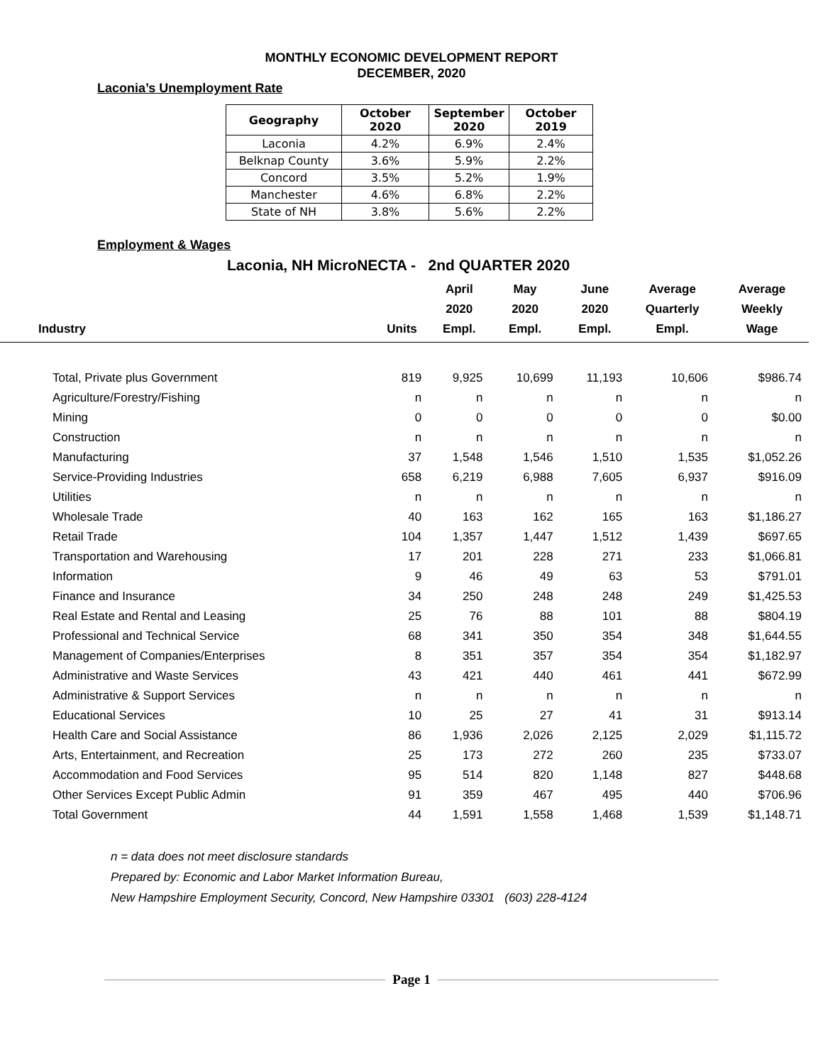MONTHLY ECONOMIC DEVELOPMENT REPORT
DECEMBER, 2020
Laconia’s Unemployment Rate
| Geography | October 2020 | September 2020 | October 2019 |
| --- | --- | --- | --- |
| Laconia | 4.2% | 6.9% | 2.4% |
| Belknap County | 3.6% | 5.9% | 2.2% |
| Concord | 3.5% | 5.2% | 1.9% |
| Manchester | 4.6% | 6.8% | 2.2% |
| State of NH | 3.8% | 5.6% | 2.2% |
Employment & Wages
Laconia, NH MicroNECTA - 2nd QUARTER 2020
| Industry | Units | April 2020 Empl. | May 2020 Empl. | June 2020 Empl. | Average Quarterly Empl. | Average Weekly Wage |
| --- | --- | --- | --- | --- | --- | --- |
| Total, Private plus Government | 819 | 9,925 | 10,699 | 11,193 | 10,606 | $986.74 |
| Agriculture/Forestry/Fishing | n | n | n | n | n | n |
| Mining | 0 | 0 | 0 | 0 | 0 | $0.00 |
| Construction | n | n | n | n | n | n |
| Manufacturing | 37 | 1,548 | 1,546 | 1,510 | 1,535 | $1,052.26 |
| Service-Providing Industries | 658 | 6,219 | 6,988 | 7,605 | 6,937 | $916.09 |
| Utilities | n | n | n | n | n | n |
| Wholesale Trade | 40 | 163 | 162 | 165 | 163 | $1,186.27 |
| Retail Trade | 104 | 1,357 | 1,447 | 1,512 | 1,439 | $697.65 |
| Transportation and Warehousing | 17 | 201 | 228 | 271 | 233 | $1,066.81 |
| Information | 9 | 46 | 49 | 63 | 53 | $791.01 |
| Finance and Insurance | 34 | 250 | 248 | 248 | 249 | $1,425.53 |
| Real Estate and Rental and Leasing | 25 | 76 | 88 | 101 | 88 | $804.19 |
| Professional and Technical Service | 68 | 341 | 350 | 354 | 348 | $1,644.55 |
| Management of Companies/Enterprises | 8 | 351 | 357 | 354 | 354 | $1,182.97 |
| Administrative and Waste Services | 43 | 421 | 440 | 461 | 441 | $672.99 |
| Administrative & Support Services | n | n | n | n | n | n |
| Educational Services | 10 | 25 | 27 | 41 | 31 | $913.14 |
| Health Care and Social Assistance | 86 | 1,936 | 2,026 | 2,125 | 2,029 | $1,115.72 |
| Arts, Entertainment, and Recreation | 25 | 173 | 272 | 260 | 235 | $733.07 |
| Accommodation and Food Services | 95 | 514 | 820 | 1,148 | 827 | $448.68 |
| Other Services Except Public Admin | 91 | 359 | 467 | 495 | 440 | $706.96 |
| Total Government | 44 | 1,591 | 1,558 | 1,468 | 1,539 | $1,148.71 |
n = data does not meet disclosure standards
Prepared by: Economic and Labor Market Information Bureau,
New Hampshire Employment Security, Concord, New Hampshire 03301 (603) 228-4124
Page 1